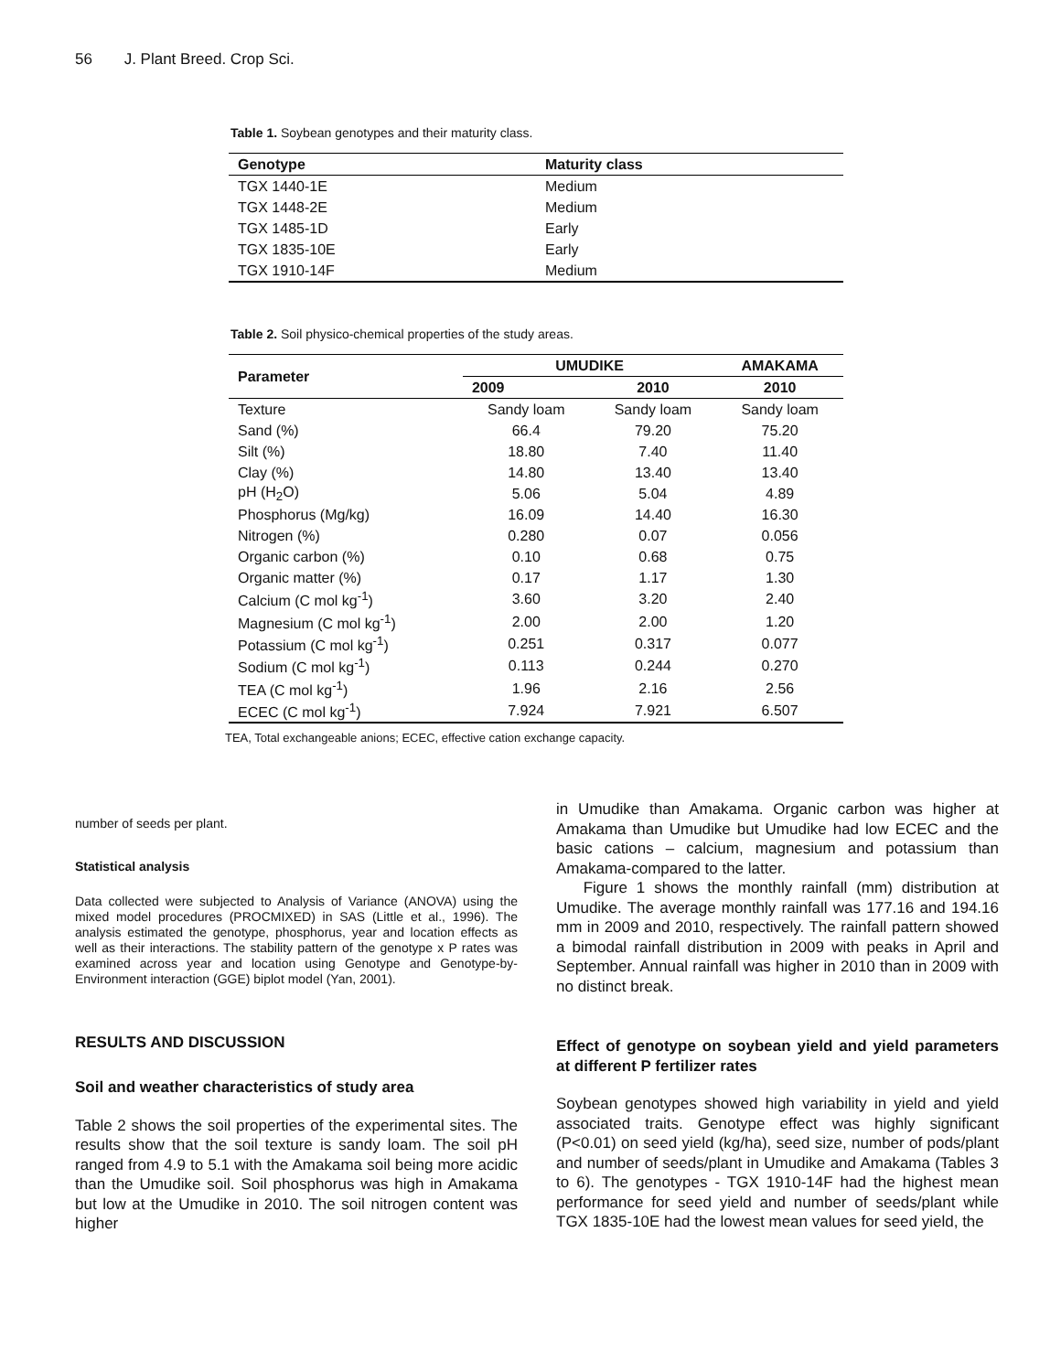56 J. Plant Breed. Crop Sci.
Table 1. Soybean genotypes and their maturity class.
| Genotype | Maturity class |
| --- | --- |
| TGX 1440-1E | Medium |
| TGX 1448-2E | Medium |
| TGX 1485-1D | Early |
| TGX 1835-10E | Early |
| TGX 1910-14F | Medium |
Table 2. Soil physico-chemical properties of the study areas.
| Parameter | UMUDIKE | | AMAKAMA |
| --- | --- | --- | --- |
| | 2009 | 2010 | 2010 |
| Texture | Sandy loam | Sandy loam | Sandy loam |
| Sand (%) | 66.4 | 79.20 | 75.20 |
| Silt (%) | 18.80 | 7.40 | 11.40 |
| Clay (%) | 14.80 | 13.40 | 13.40 |
| pH (H<sub>2</sub>O) | 5.06 | 5.04 | 4.89 |
| Phosphorus (Mg/kg) | 16.09 | 14.40 | 16.30 |
| Nitrogen (%) | 0.280 | 0.07 | 0.056 |
| Organic carbon (%) | 0.10 | 0.68 | 0.75 |
| Organic matter (%) | 0.17 | 1.17 | 1.30 |
| Calcium (C mol kg<sup>-1</sup>) | 3.60 | 3.20 | 2.40 |
| Magnesium (C mol kg<sup>-1</sup>) | 2.00 | 2.00 | 1.20 |
| Potassium (C mol kg<sup>-1</sup>) | 0.251 | 0.317 | 0.077 |
| Sodium (C mol kg<sup>-1</sup>) | 0.113 | 0.244 | 0.270 |
| TEA (C mol kg<sup>-1</sup>) | 1.96 | 2.16 | 2.56 |
| ECEC (C mol kg<sup>-1</sup>) | 7.924 | 7.921 | 6.507 |
TEA, Total exchangeable anions; ECEC, effective cation exchange capacity.
number of seeds per plant.
Statistical analysis
Data collected were subjected to Analysis of Variance (ANOVA) using the mixed model procedures (PROCMIXED) in SAS (Little et al., 1996). The analysis estimated the genotype, phosphorus, year and location effects as well as their interactions. The stability pattern of the genotype x P rates was examined across year and location using Genotype and Genotype-by-Environment interaction (GGE) biplot model (Yan, 2001).
RESULTS AND DISCUSSION
Soil and weather characteristics of study area
Table 2 shows the soil properties of the experimental sites. The results show that the soil texture is sandy loam. The soil pH ranged from 4.9 to 5.1 with the Amakama soil being more acidic than the Umudike soil. Soil phosphorus was high in Amakama but low at the Umudike in 2010. The soil nitrogen content was higher
in Umudike than Amakama. Organic carbon was higher at Amakama than Umudike but Umudike had low ECEC and the basic cations – calcium, magnesium and potassium than Amakama-compared to the latter.
Figure 1 shows the monthly rainfall (mm) distribution at Umudike. The average monthly rainfall was 177.16 and 194.16 mm in 2009 and 2010, respectively. The rainfall pattern showed a bimodal rainfall distribution in 2009 with peaks in April and September. Annual rainfall was higher in 2010 than in 2009 with no distinct break.
Effect of genotype on soybean yield and yield parameters at different P fertilizer rates
Soybean genotypes showed high variability in yield and yield associated traits. Genotype effect was highly significant (P<0.01) on seed yield (kg/ha), seed size, number of pods/plant and number of seeds/plant in Umudike and Amakama (Tables 3 to 6). The genotypes - TGX 1910-14F had the highest mean performance for seed yield and number of seeds/plant while TGX 1835-10E had the lowest mean values for seed yield, the